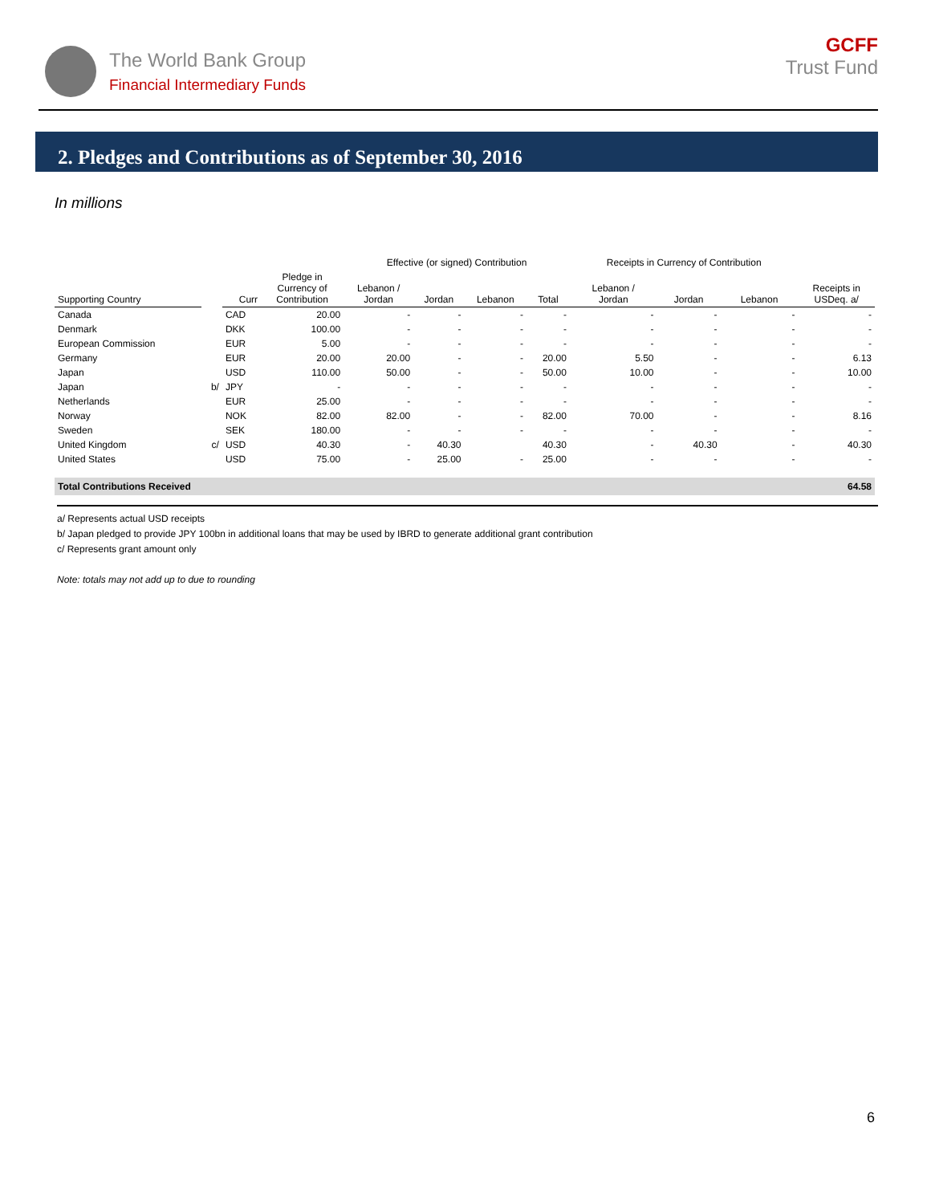The World Bank Group
Financial Intermediary Funds
GCFF
Trust Fund
2. Pledges and Contributions as of September 30, 2016
In millions
| | | | | Effective (or signed) Contribution | | | | Receipts in Currency of Contribution | | | |
| --- | --- | --- | --- | --- | --- | --- | --- | --- | --- | --- | --- |
| Supporting Country | | Curr | Pledge in Currency of Contribution | Lebanon / Jordan | Jordan | Lebanon | Total | Lebanon / Jordan | Jordan | Lebanon | Receipts in USDeq. a/ |
| Canada | | CAD | 20.00 | - | - | - | - | - | - | - | - |
| Denmark | | DKK | 100.00 | - | - | - | - | - | - | - | - |
| European Commission | | EUR | 5.00 | - | - | - | - | - | - | - | - |
| Germany | | EUR | 20.00 | 20.00 | - | - | 20.00 | 5.50 | - | - | 6.13 |
| Japan | | USD | 110.00 | 50.00 | - | - | 50.00 | 10.00 | - | - | 10.00 |
| Japan | b/ | JPY | - | - | - | - | - | - | - | - | - |
| Netherlands | | EUR | 25.00 | - | - | - | - | - | - | - | - |
| Norway | | NOK | 82.00 | 82.00 | - | - | 82.00 | 70.00 | - | - | 8.16 |
| Sweden | | SEK | 180.00 | - | - | - | - | - | - | - | - |
| United Kingdom | c/ | USD | 40.30 | - | 40.30 | | 40.30 | - | 40.30 | - | 40.30 |
| United States | | USD | 75.00 | - | 25.00 | - | 25.00 | - | - | - | - |
| Total Contributions Received | | | | | | | | | | | 64.58 |
a/ Represents actual USD receipts
b/ Japan pledged to provide JPY 100bn in additional loans that may be used by IBRD to generate additional grant contribution
c/ Represents grant amount only
Note: totals may not add up to due to rounding
6